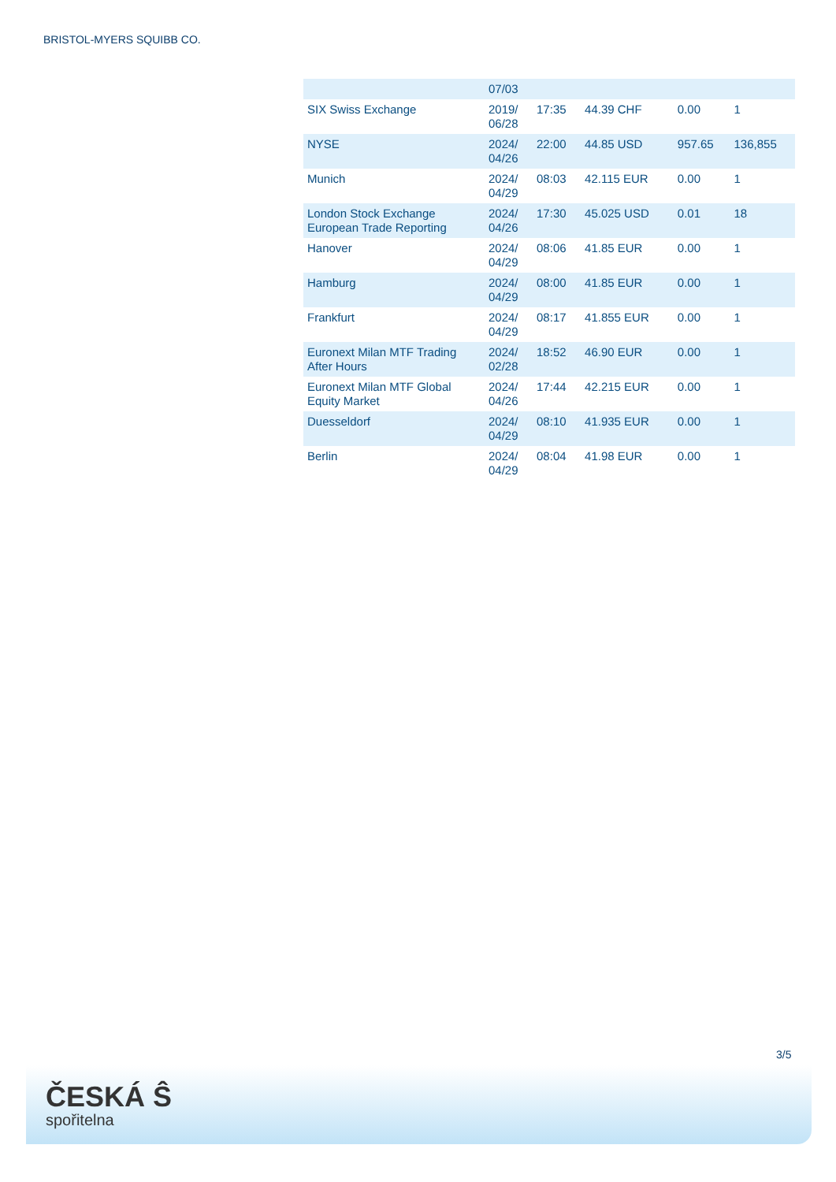BRISTOL-MYERS SQUIBB CO.
| | 07/03 | | | | |
| SIX Swiss Exchange | 2019/ 06/28 | 17:35 | 44.39 CHF | 0.00 | 1 |
| NYSE | 2024/ 04/26 | 22:00 | 44.85 USD | 957.65 | 136,855 |
| Munich | 2024/ 04/29 | 08:03 | 42.115 EUR | 0.00 | 1 |
| London Stock Exchange European Trade Reporting | 2024/ 04/26 | 17:30 | 45.025 USD | 0.01 | 18 |
| Hanover | 2024/ 04/29 | 08:06 | 41.85 EUR | 0.00 | 1 |
| Hamburg | 2024/ 04/29 | 08:00 | 41.85 EUR | 0.00 | 1 |
| Frankfurt | 2024/ 04/29 | 08:17 | 41.855 EUR | 0.00 | 1 |
| Euronext Milan MTF Trading After Hours | 2024/ 02/28 | 18:52 | 46.90 EUR | 0.00 | 1 |
| Euronext Milan MTF Global Equity Market | 2024/ 04/26 | 17:44 | 42.215 EUR | 0.00 | 1 |
| Duesseldorf | 2024/ 04/29 | 08:10 | 41.935 EUR | 0.00 | 1 |
| Berlin | 2024/ 04/29 | 08:04 | 41.98 EUR | 0.00 | 1 |
3/5
ČESKÁ Ŝ
spořitelna